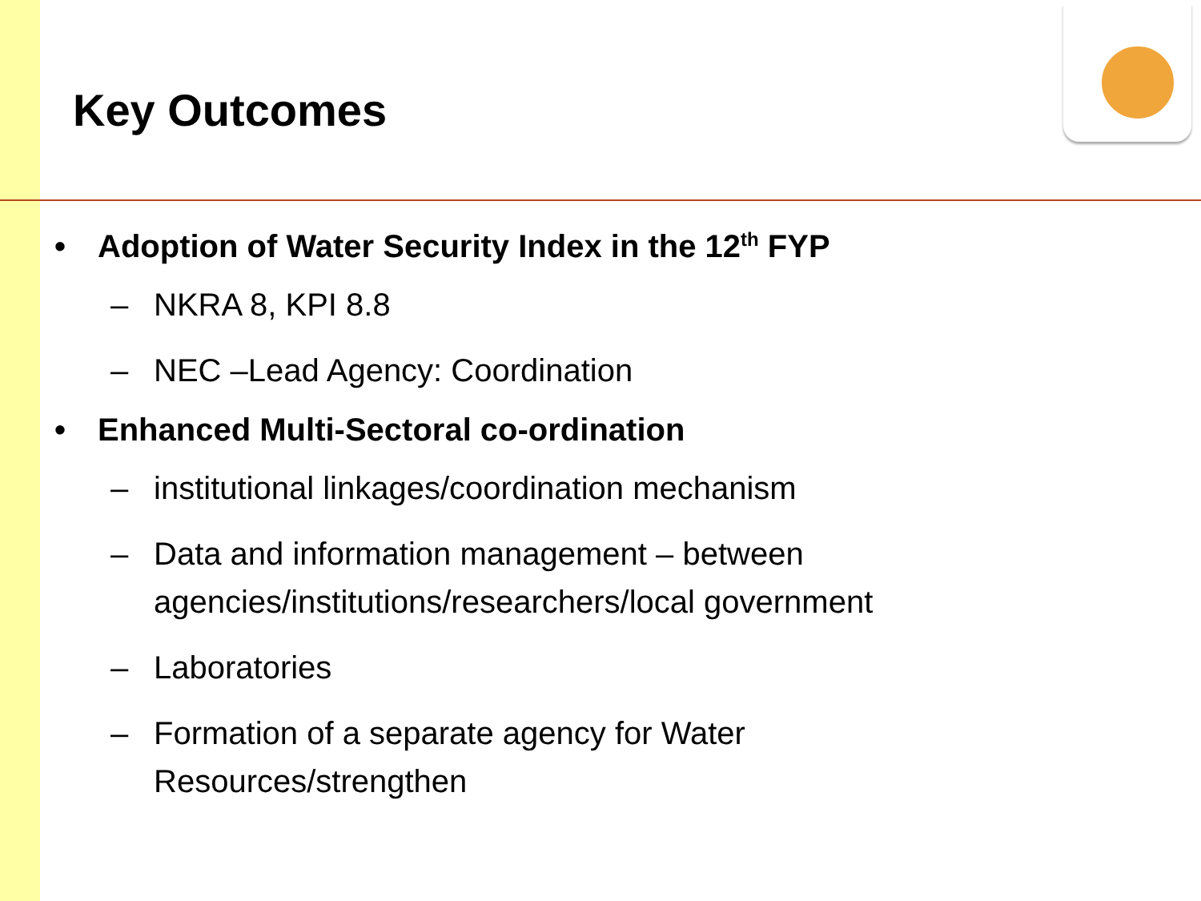Key Outcomes
• Adoption of Water Security Index in the 12<sup>th</sup> FYP
– NKRA 8, KPI 8.8
– NEC –Lead Agency: Coordination
• Enhanced Multi-Sectoral co-ordination
– institutional linkages/coordination mechanism
– Data and information management – between agencies/institutions/researchers/local government
– Laboratories
– Formation of a separate agency for Water
Resources/strengthen